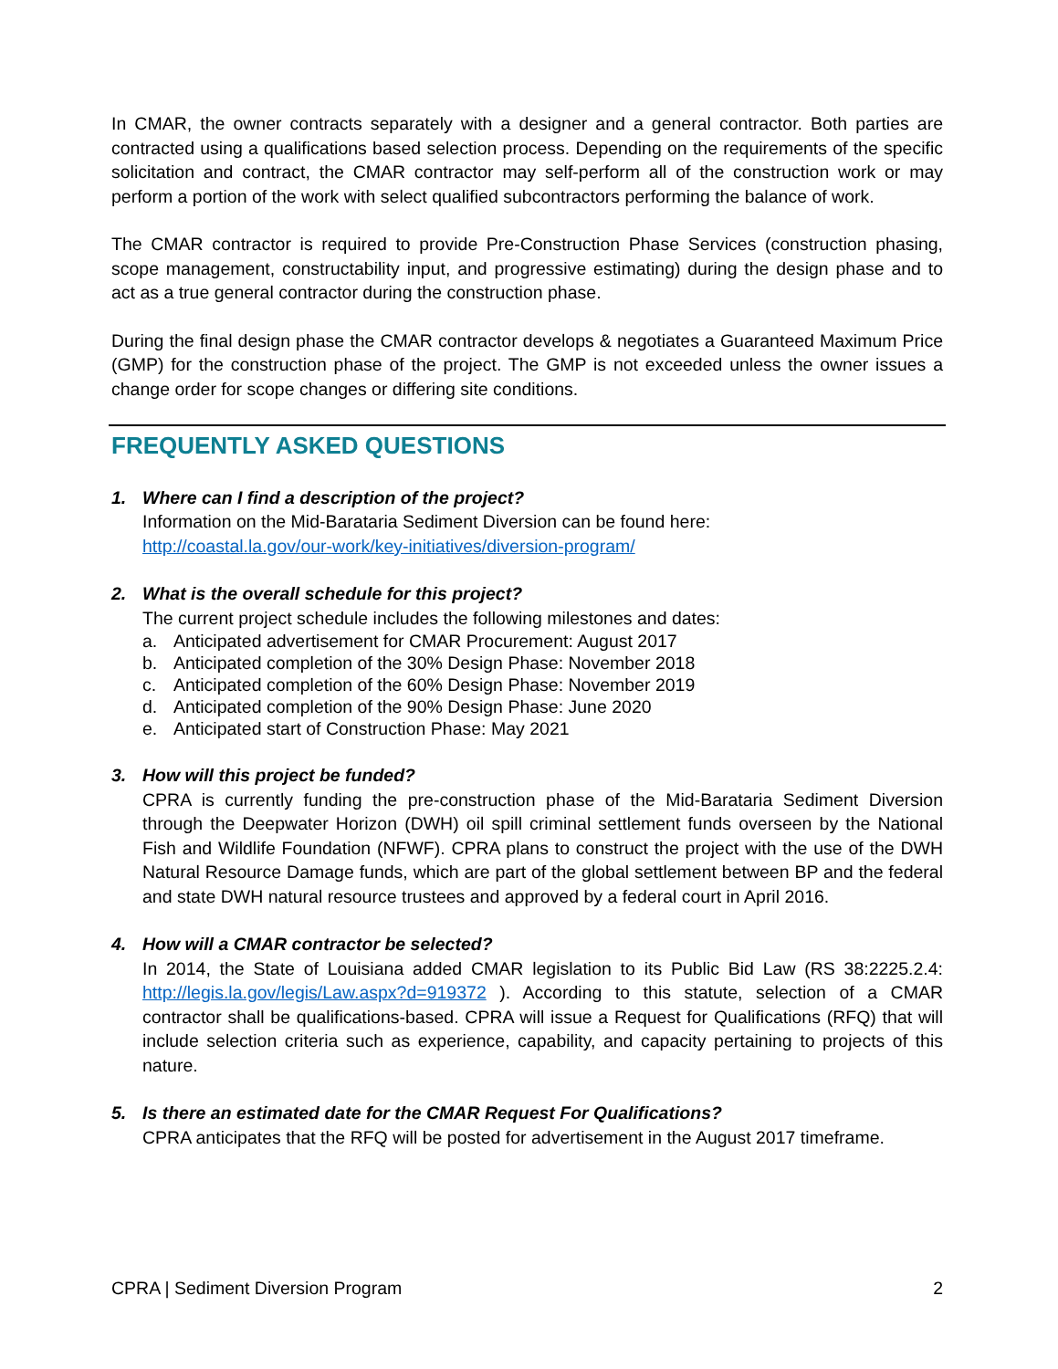In CMAR, the owner contracts separately with a designer and a general contractor. Both parties are contracted using a qualifications based selection process. Depending on the requirements of the specific solicitation and contract, the CMAR contractor may self-perform all of the construction work or may perform a portion of the work with select qualified subcontractors performing the balance of work.
The CMAR contractor is required to provide Pre-Construction Phase Services (construction phasing, scope management, constructability input, and progressive estimating) during the design phase and to act as a true general contractor during the construction phase.
During the final design phase the CMAR contractor develops & negotiates a Guaranteed Maximum Price (GMP) for the construction phase of the project. The GMP is not exceeded unless the owner issues a change order for scope changes or differing site conditions.
FREQUENTLY ASKED QUESTIONS
1. Where can I find a description of the project?
Information on the Mid-Barataria Sediment Diversion can be found here:
http://coastal.la.gov/our-work/key-initiatives/diversion-program/
2. What is the overall schedule for this project?
The current project schedule includes the following milestones and dates:
a. Anticipated advertisement for CMAR Procurement: August 2017
b. Anticipated completion of the 30% Design Phase: November 2018
c. Anticipated completion of the 60% Design Phase: November 2019
d. Anticipated completion of the 90% Design Phase: June 2020
e. Anticipated start of Construction Phase: May 2021
3. How will this project be funded?
CPRA is currently funding the pre-construction phase of the Mid-Barataria Sediment Diversion through the Deepwater Horizon (DWH) oil spill criminal settlement funds overseen by the National Fish and Wildlife Foundation (NFWF). CPRA plans to construct the project with the use of the DWH Natural Resource Damage funds, which are part of the global settlement between BP and the federal and state DWH natural resource trustees and approved by a federal court in April 2016.
4. How will a CMAR contractor be selected?
In 2014, the State of Louisiana added CMAR legislation to its Public Bid Law (RS 38:2225.2.4: http://legis.la.gov/legis/Law.aspx?d=919372 ). According to this statute, selection of a CMAR contractor shall be qualifications-based. CPRA will issue a Request for Qualifications (RFQ) that will include selection criteria such as experience, capability, and capacity pertaining to projects of this nature.
5. Is there an estimated date for the CMAR Request For Qualifications?
CPRA anticipates that the RFQ will be posted for advertisement in the August 2017 timeframe.
CPRA | Sediment Diversion Program 2